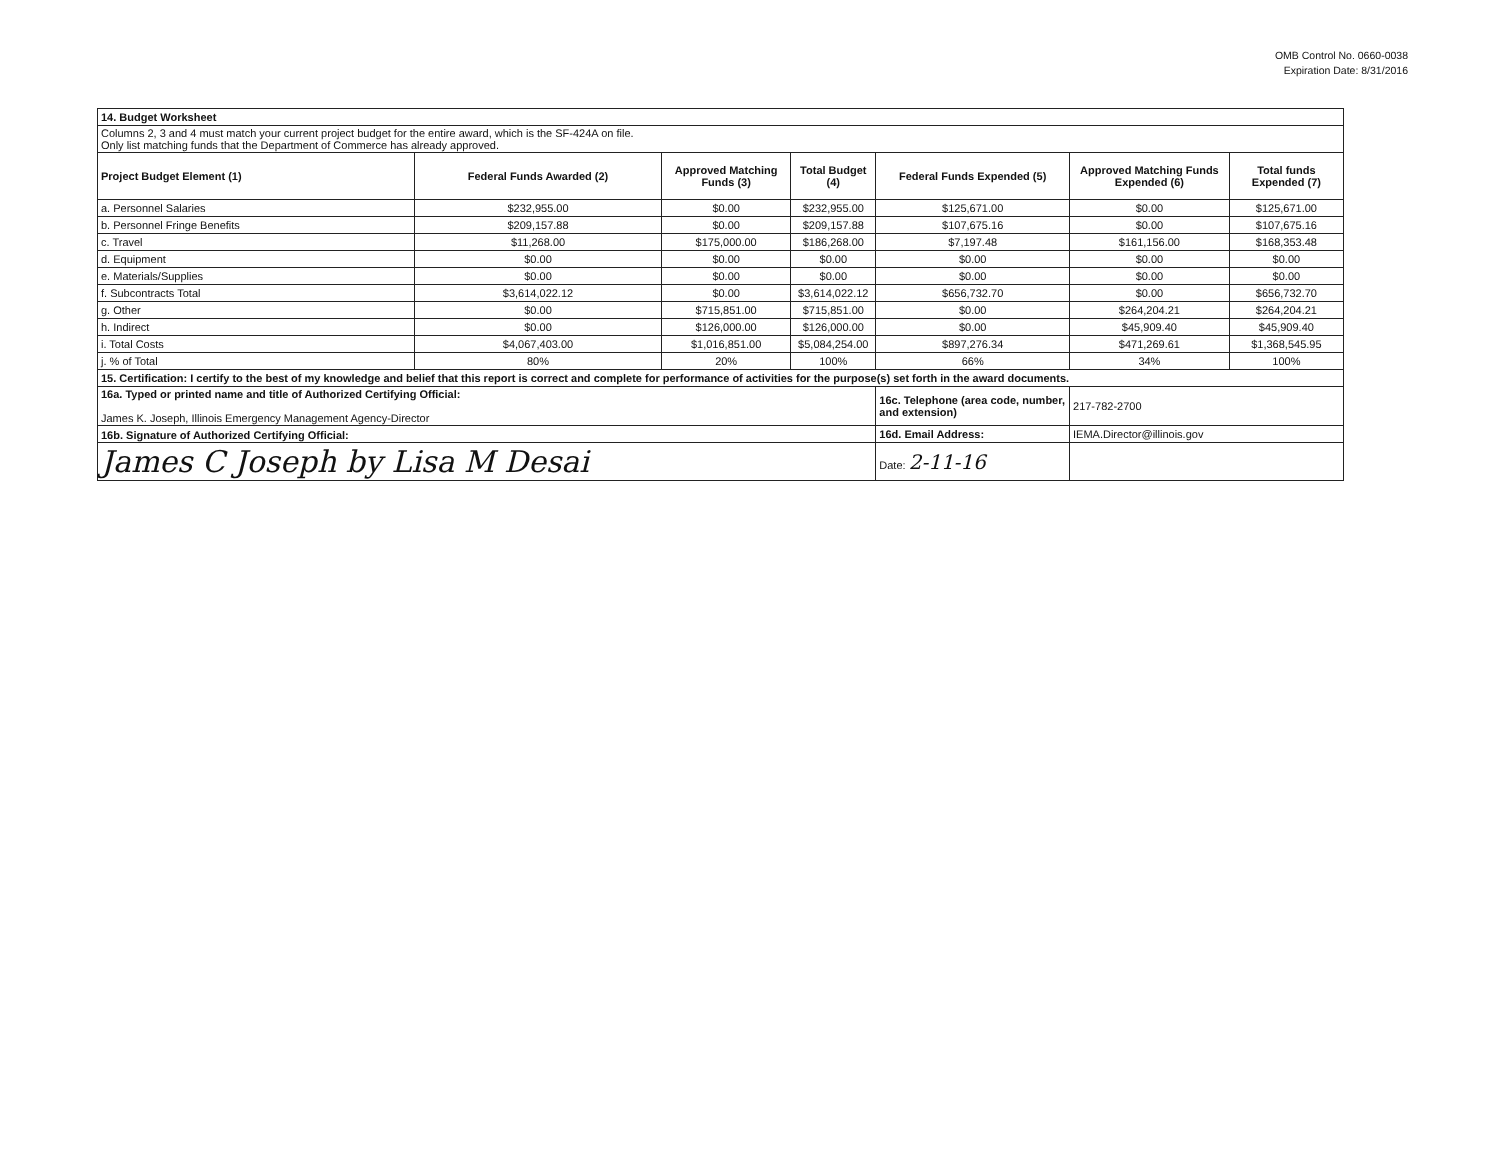OMB Control No. 0660-0038
Expiration Date: 8/31/2016
| 14. Budget Worksheet | | | | | | |
| Columns 2, 3 and 4 must match your current project budget for the entire award, which is the SF-424A on file. Only list matching funds that the Department of Commerce has already approved. | | | | | | |
| Project Budget Element (1) | Federal Funds Awarded (2) | Approved Matching Funds (3) | Total Budget (4) | Federal Funds Expended (5) | Approved Matching Funds Expended (6) | Total funds Expended (7) |
| a. Personnel Salaries | $232,955.00 | $0.00 | $232,955.00 | $125,671.00 | $0.00 | $125,671.00 |
| b. Personnel Fringe Benefits | $209,157.88 | $0.00 | $209,157.88 | $107,675.16 | $0.00 | $107,675.16 |
| c. Travel | $11,268.00 | $175,000.00 | $186,268.00 | $7,197.48 | $161,156.00 | $168,353.48 |
| d. Equipment | $0.00 | $0.00 | $0.00 | $0.00 | $0.00 | $0.00 |
| e. Materials/Supplies | $0.00 | $0.00 | $0.00 | $0.00 | $0.00 | $0.00 |
| f. Subcontracts Total | $3,614,022.12 | $0.00 | $3,614,022.12 | $656,732.70 | $0.00 | $656,732.70 |
| g. Other | $0.00 | $715,851.00 | $715,851.00 | $0.00 | $264,204.21 | $264,204.21 |
| h. Indirect | $0.00 | $126,000.00 | $126,000.00 | $0.00 | $45,909.40 | $45,909.40 |
| i. Total Costs | $4,067,403.00 | $1,016,851.00 | $5,084,254.00 | $897,276.34 | $471,269.61 | $1,368,545.95 |
| j. % of Total | 80% | 20% | 100% | 66% | 34% | 100% |
| 15. Certification: I certify to the best of my knowledge and belief that this report is correct and complete for performance of activities for the purpose(s) set forth in the award documents. | | | | | | |
| 16a. Typed or printed name and title of Authorized Certifying Official: James K. Joseph, Illinois Emergency Management Agency-Director | | | | 16c. Telephone (area code, number, and extension) | 217-782-2700 | |
| 16b. Signature of Authorized Certifying Official: | | | | 16d. Email Address: | IEMA.Director@illinois.gov | |
| James C Joseph by Lisa M Desai | | | | Date: 2-11-16 | | |